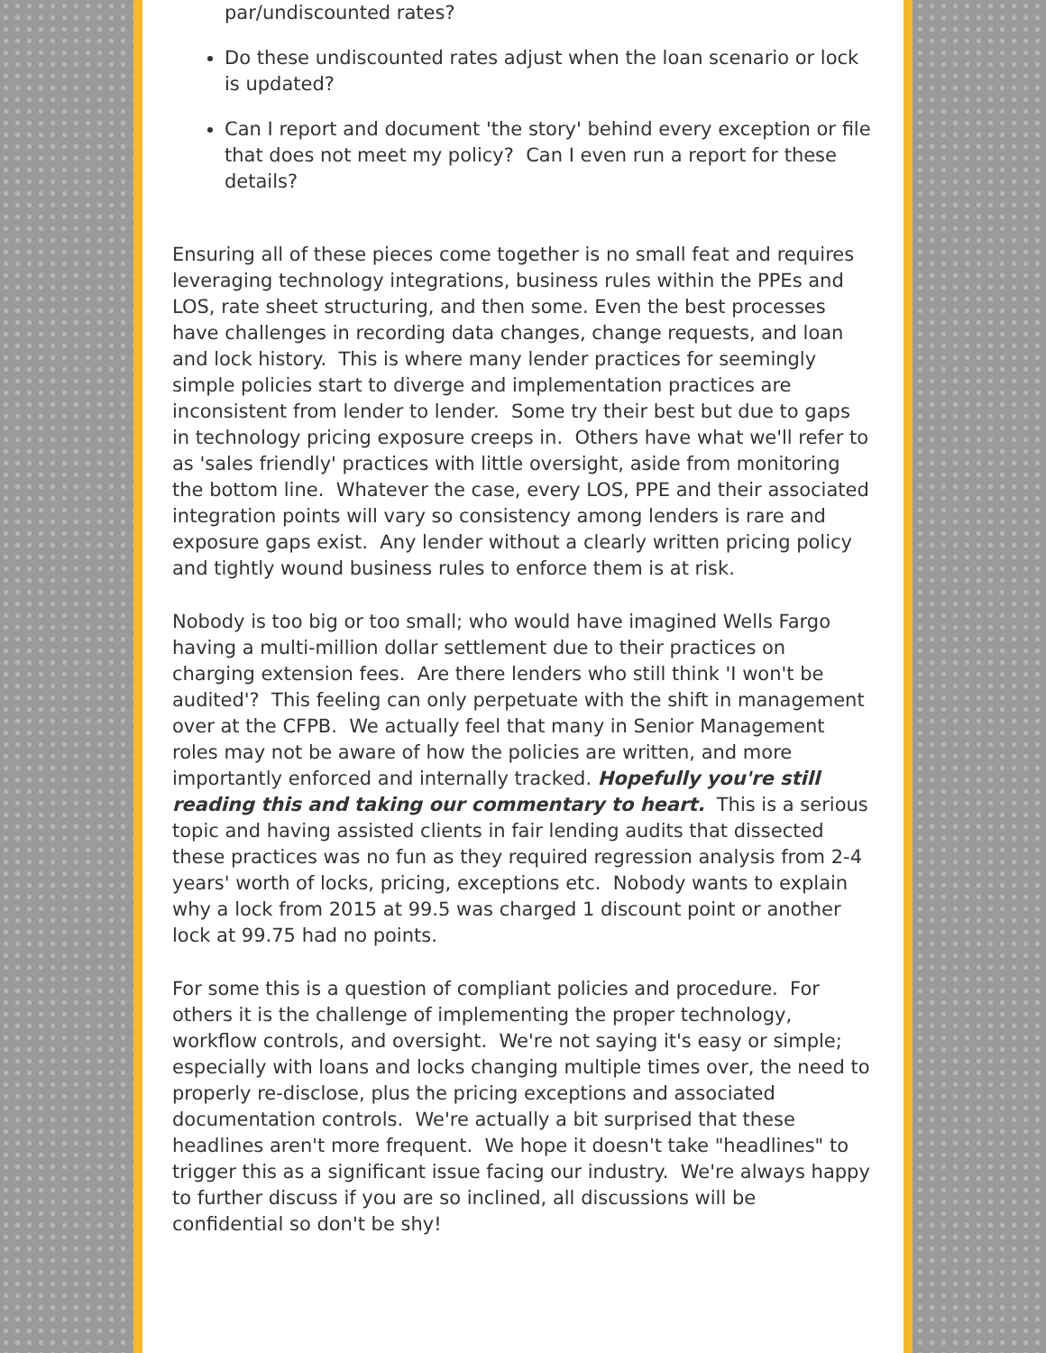par/undiscounted rates?
Do these undiscounted rates adjust when the loan scenario or lock is updated?
Can I report and document 'the story' behind every exception or file that does not meet my policy? Can I even run a report for these details?
Ensuring all of these pieces come together is no small feat and requires leveraging technology integrations, business rules within the PPEs and LOS, rate sheet structuring, and then some. Even the best processes have challenges in recording data changes, change requests, and loan and lock history. This is where many lender practices for seemingly simple policies start to diverge and implementation practices are inconsistent from lender to lender. Some try their best but due to gaps in technology pricing exposure creeps in. Others have what we'll refer to as 'sales friendly' practices with little oversight, aside from monitoring the bottom line. Whatever the case, every LOS, PPE and their associated integration points will vary so consistency among lenders is rare and exposure gaps exist. Any lender without a clearly written pricing policy and tightly wound business rules to enforce them is at risk.
Nobody is too big or too small; who would have imagined Wells Fargo having a multi-million dollar settlement due to their practices on charging extension fees. Are there lenders who still think 'I won't be audited'? This feeling can only perpetuate with the shift in management over at the CFPB. We actually feel that many in Senior Management roles may not be aware of how the policies are written, and more importantly enforced and internally tracked. Hopefully you're still reading this and taking our commentary to heart. This is a serious topic and having assisted clients in fair lending audits that dissected these practices was no fun as they required regression analysis from 2-4 years' worth of locks, pricing, exceptions etc. Nobody wants to explain why a lock from 2015 at 99.5 was charged 1 discount point or another lock at 99.75 had no points.
For some this is a question of compliant policies and procedure. For others it is the challenge of implementing the proper technology, workflow controls, and oversight. We're not saying it's easy or simple; especially with loans and locks changing multiple times over, the need to properly re-disclose, plus the pricing exceptions and associated documentation controls. We're actually a bit surprised that these headlines aren't more frequent. We hope it doesn't take "headlines" to trigger this as a significant issue facing our industry. We're always happy to further discuss if you are so inclined, all discussions will be confidential so don't be shy!